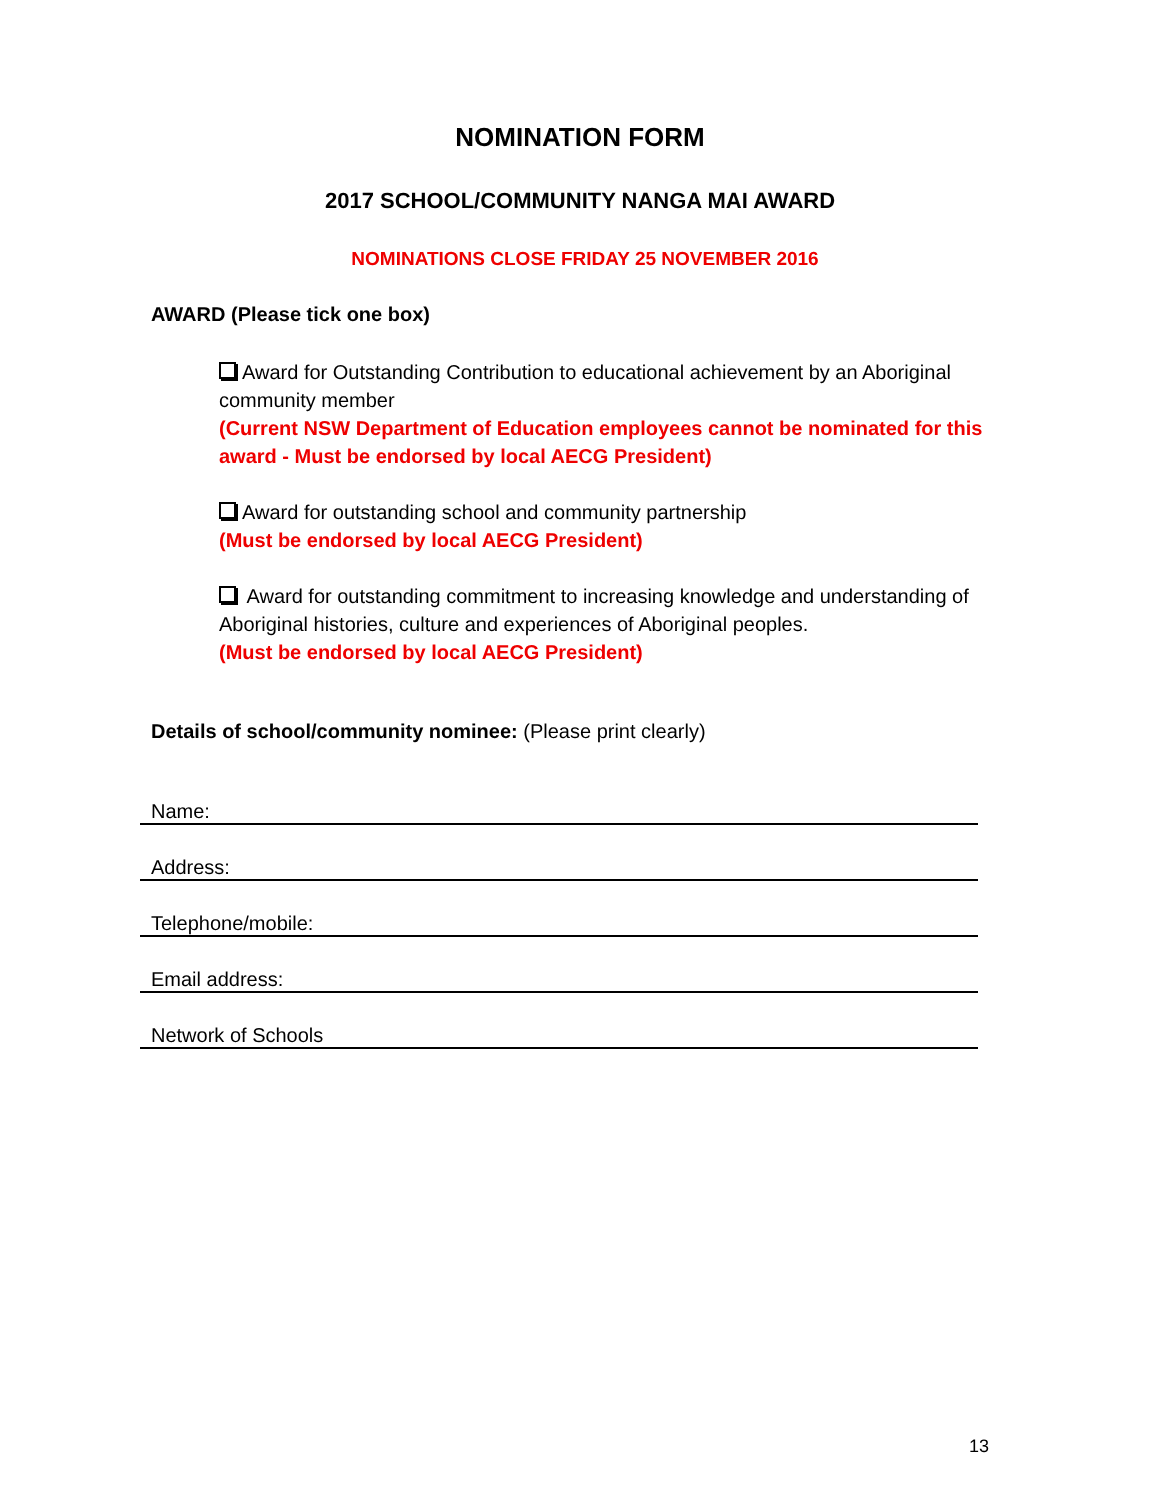NOMINATION FORM
2017 SCHOOL/COMMUNITY NANGA MAI AWARD
NOMINATIONS CLOSE FRIDAY 25 NOVEMBER 2016
AWARD (Please tick one box)
Award for Outstanding Contribution to educational achievement by an Aboriginal community member
(Current NSW Department of Education employees cannot be nominated for this award - Must be endorsed by local AECG President)
Award for outstanding school and community partnership
(Must be endorsed by local AECG President)
Award for outstanding commitment to increasing knowledge and understanding of Aboriginal histories, culture and experiences of Aboriginal peoples.
(Must be endorsed by local AECG President)
Details of school/community nominee: (Please print clearly)
Name:
Address:
Telephone/mobile:
Email address:
Network of Schools
13